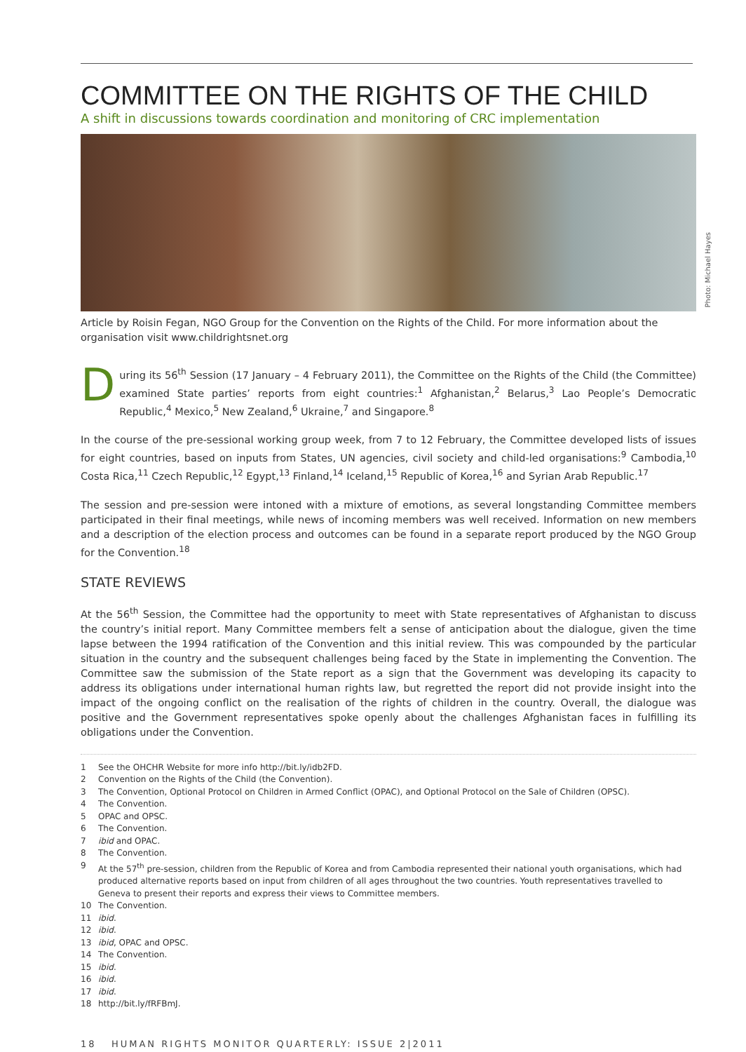COMMITTEE ON THE RIGHTS OF THE CHILD
A shift in discussions towards coordination and monitoring of CRC implementation
Photo: Michael Hayes
Article by Roisin Fegan, NGO Group for the Convention on the Rights of the Child. For more information about the organisation visit www.childrightsnet.org
During its 56<sup>th</sup> Session (17 January – 4 February 2011), the Committee on the Rights of the Child (the Committee) examined State parties’ reports from eight countries:<sup>1</sup> Afghanistan,<sup>2</sup> Belarus,<sup>3</sup> Lao People’s Democratic Republic,<sup>4</sup> Mexico,<sup>5</sup> New Zealand,<sup>6</sup> Ukraine,<sup>7</sup> and Singapore.<sup>8</sup>
In the course of the pre-sessional working group week, from 7 to 12 February, the Committee developed lists of issues for eight countries, based on inputs from States, UN agencies, civil society and child-led organisations:<sup>9</sup> Cambodia,<sup>10</sup> Costa Rica,<sup>11</sup> Czech Republic,<sup>12</sup> Egypt,<sup>13</sup> Finland,<sup>14</sup> Iceland,<sup>15</sup> Republic of Korea,<sup>16</sup> and Syrian Arab Republic.<sup>17</sup>
The session and pre-session were intoned with a mixture of emotions, as several longstanding Committee members participated in their final meetings, while news of incoming members was well received. Information on new members and a description of the election process and outcomes can be found in a separate report produced by the NGO Group for the Convention.<sup>18</sup>
STATE REVIEWS
At the 56<sup>th</sup> Session, the Committee had the opportunity to meet with State representatives of Afghanistan to discuss the country’s initial report. Many Committee members felt a sense of anticipation about the dialogue, given the time lapse between the 1994 ratification of the Convention and this initial review. This was compounded by the particular situation in the country and the subsequent challenges being faced by the State in implementing the Convention. The Committee saw the submission of the State report as a sign that the Government was developing its capacity to address its obligations under international human rights law, but regretted the report did not provide insight into the impact of the ongoing conflict on the realisation of the rights of children in the country. Overall, the dialogue was positive and the Government representatives spoke openly about the challenges Afghanistan faces in fulfilling its obligations under the Convention.
1 See the OHCHR Website for more info http://bit.ly/idb2FD.
2 Convention on the Rights of the Child (the Convention).
3 The Convention, Optional Protocol on Children in Armed Conflict (OPAC), and Optional Protocol on the Sale of Children (OPSC).
4 The Convention.
5 OPAC and OPSC.
6 The Convention.
7 ibid and OPAC.
8 The Convention.
9 At the 57<sup>th</sup> pre-session, children from the Republic of Korea and from Cambodia represented their national youth organisations, which had produced alternative reports based on input from children of all ages throughout the two countries. Youth representatives travelled to Geneva to present their reports and express their views to Committee members.
10 The Convention.
11 ibid.
12 ibid.
13 ibid, OPAC and OPSC.
14 The Convention.
15 ibid.
16 ibid.
17 ibid.
18 http://bit.ly/fRFBmJ.
18 HUMAN RIGHTS MONITOR QUARTERLY: ISSUE 2|2011